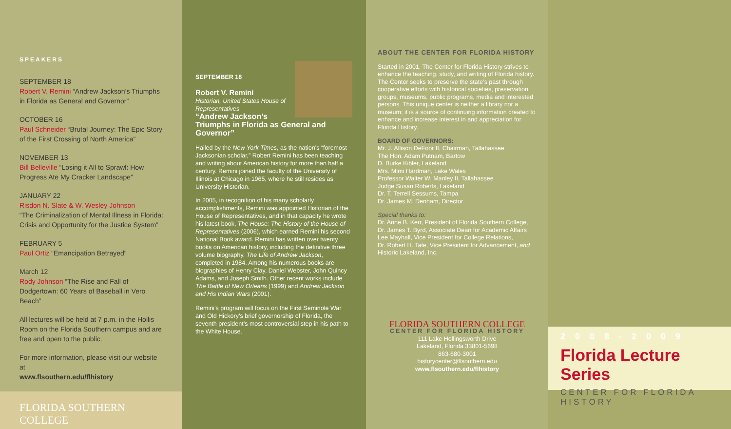SPEAKERS
SEPTEMBER 18
Robert V. Remini “Andrew Jackson’s Triumphs in Florida as General and Governor”
OCTOBER 16
Paul Schneider “Brutal Journey: The Epic Story of the First Crossing of North America”
NOVEMBER 13
Bill Belleville “Losing it All to Sprawl: How Progress Ate My Cracker Landscape”
JANUARY 22
Risdon N. Slate & W. Wesley Johnson
“The Criminalization of Mental Illness in Florida: Crisis and Opportunity for the Justice System”
FEBRUARY 5
Paul Ortiz “Emancipation Betrayed”
March 12
Rody Johnson “The Rise and Fall of Dodgertown: 60 Years of Baseball in Vero Beach”
All lectures will be held at 7 p.m. in the Hollis Room on the Florida Southern campus and are free and open to the public.
For more information, please visit our website at
www.flsouthern.edu/flhistory
FLORIDA SOUTHERN COLLEGE
SEPTEMBER 18
Robert V. Remini
Historian, United States House of Representatives
“Andrew Jackson’s Triumphs in Florida as General and Governor”
Hailed by the New York Times, as the nation’s “foremost Jacksonian scholar,” Robert Remini has been teaching and writing about American history for more than half a century. Remini joined the faculty of the University of Illinois at Chicago in 1965, where he still resides as University Historian.
In 2005, in recognition of his many scholarly accomplishments, Remini was appointed Historian of the House of Representatives, and in that capacity he wrote his latest book, The House: The History of the House of Representatives (2006), which earned Remini his second National Book award. Remini has written over twenty books on American history, including the definitive three volume biography, The Life of Andrew Jackson, completed in 1984. Among his numerous books are biographies of Henry Clay, Daniel Webster, John Quincy Adams, and Joseph Smith. Other recent works include The Battle of New Orleans (1999) and Andrew Jackson and His Indian Wars (2001).
Remini’s program will focus on the First Seminole War and Old Hickory’s brief governorship of Florida, the seventh president’s most controversial step in his path to the White House.
ABOUT THE CENTER FOR FLORIDA HISTORY
Started in 2001, The Center for Florida History strives to enhance the teaching, study, and writing of Florida history. The Center seeks to preserve the state’s past through cooperative efforts with historical societies, preservation groups, museums, public programs, media and interested persons. This unique center is neither a library nor a museum; it is a source of continuing information created to enhance and increase interest in and appreciation for Florida History.
BOARD OF GOVERNORS:
Mr. J. Allison DeFoor II, Chairman, Tallahassee
The Hon. Adam Putnam, Bartow
D. Burke Kibler, Lakeland
Mrs. Mimi Hardman, Lake Wales
Professor Walter W. Manley II, Tallahassee
Judge Susan Roberts, Lakeland
Dr. T. Terrell Sessums, Tampa
Dr. James M. Denham, Director
Special thanks to:
Dr. Anne B. Kerr, President of Florida Southern College,
Dr. James T. Byrd, Associate Dean for Academic Affairs
Lee Mayhall, Vice President for College Relations,
Dr. Robert H. Tate, Vice President for Advancement, and
Historic Lakeland, Inc.
FLORIDA SOUTHERN COLLEGE
CENTER FOR FLORIDA HISTORY
111 Lake Hollingsworth Drive
Lakeland, Florida 33801-5698
863-680-3001
historycenter@flsouthern.edu
www.flsouthern.edu/flhistory
2008-2009
Florida Lecture Series
CENTER FOR FLORIDA HISTORY